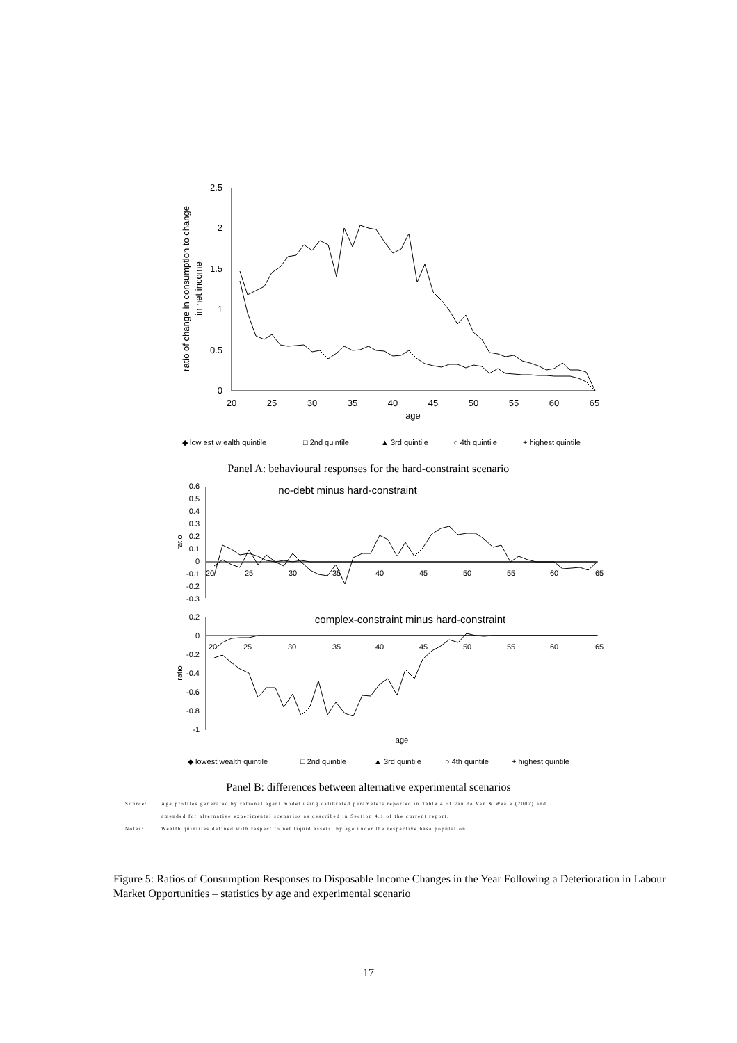2.5
2
1.5
1
0.5
0
20
25
30
35
40
45
50
55
60
65
age
ratio of change in consumption to change
in net income
no-debt minus hard-constraint
complex-constraint minus hard-constraint
◆ low est w ealth quintile
□ 2nd quintile
▲ 3rd quintile
○ 4th quintile
+ highest quintile
0.6
0.5
0.4
0.3
0.2
0.1
0
-0.1
-0.2
-0.3
20
25
30
35
40
45
50
55
60
65
ratio
0.2
0
-0.2
-0.4
-0.6
-0.8
-1
20
25
30
35
40
45
50
55
60
65
ratio
age
◆ lowest wealth quintile
□ 2nd quintile
▲ 3rd quintile
○ 4th quintile
+ highest quintile
Panel A: behavioural responses for the hard-constraint scenario
Panel B: differences between alternative experimental scenarios
Source: Age profiles generated by rational agent model using calibrated parameters reported in Table 4 of van de Ven & Weale (2007) and
amended for alternative experimental scenarios as described in Section 4.1 of the current report.
Notes: Wealth quintiles defined with respect to net liquid assets, by age under the respective base population.
Figure 5: Ratios of Consumption Responses to Disposable Income Changes in the Year Following a Deterioration in Labour Market Opportunities – statistics by age and experimental scenario
17